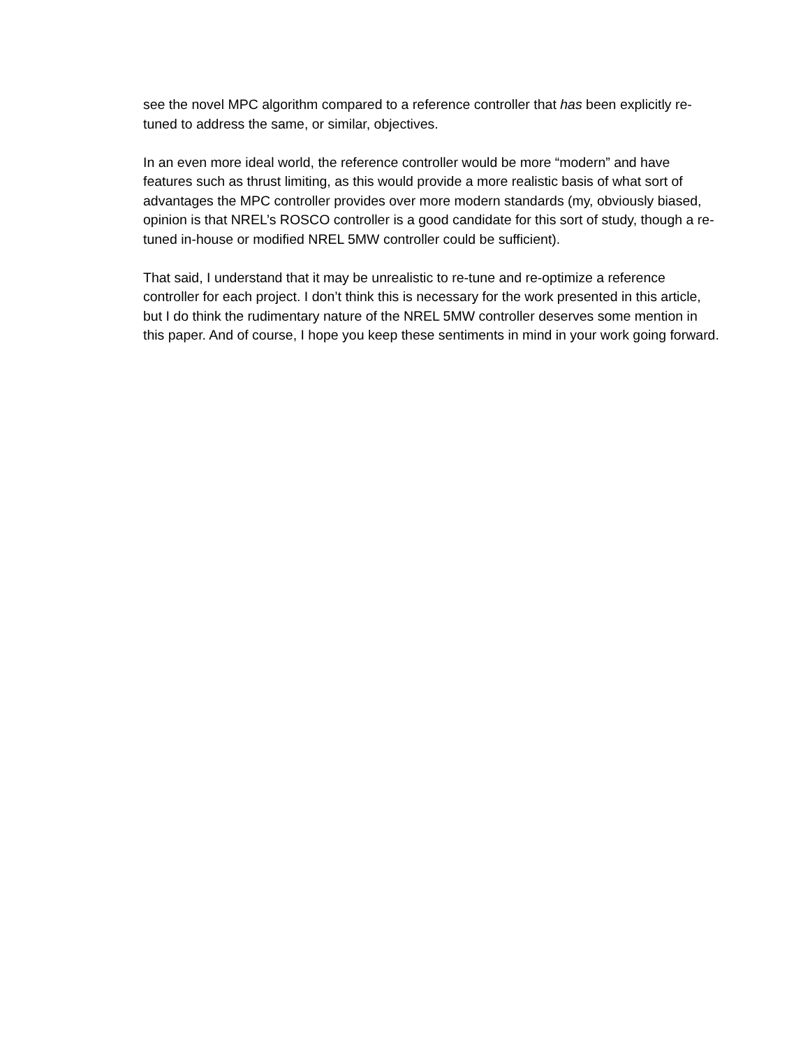see the novel MPC algorithm compared to a reference controller that has been explicitly re-tuned to address the same, or similar, objectives.
In an even more ideal world, the reference controller would be more “modern” and have features such as thrust limiting, as this would provide a more realistic basis of what sort of advantages the MPC controller provides over more modern standards (my, obviously biased, opinion is that NREL’s ROSCO controller is a good candidate for this sort of study, though a re-tuned in-house or modified NREL 5MW controller could be sufficient).
That said, I understand that it may be unrealistic to re-tune and re-optimize a reference controller for each project. I don’t think this is necessary for the work presented in this article, but I do think the rudimentary nature of the NREL 5MW controller deserves some mention in this paper. And of course, I hope you keep these sentiments in mind in your work going forward.